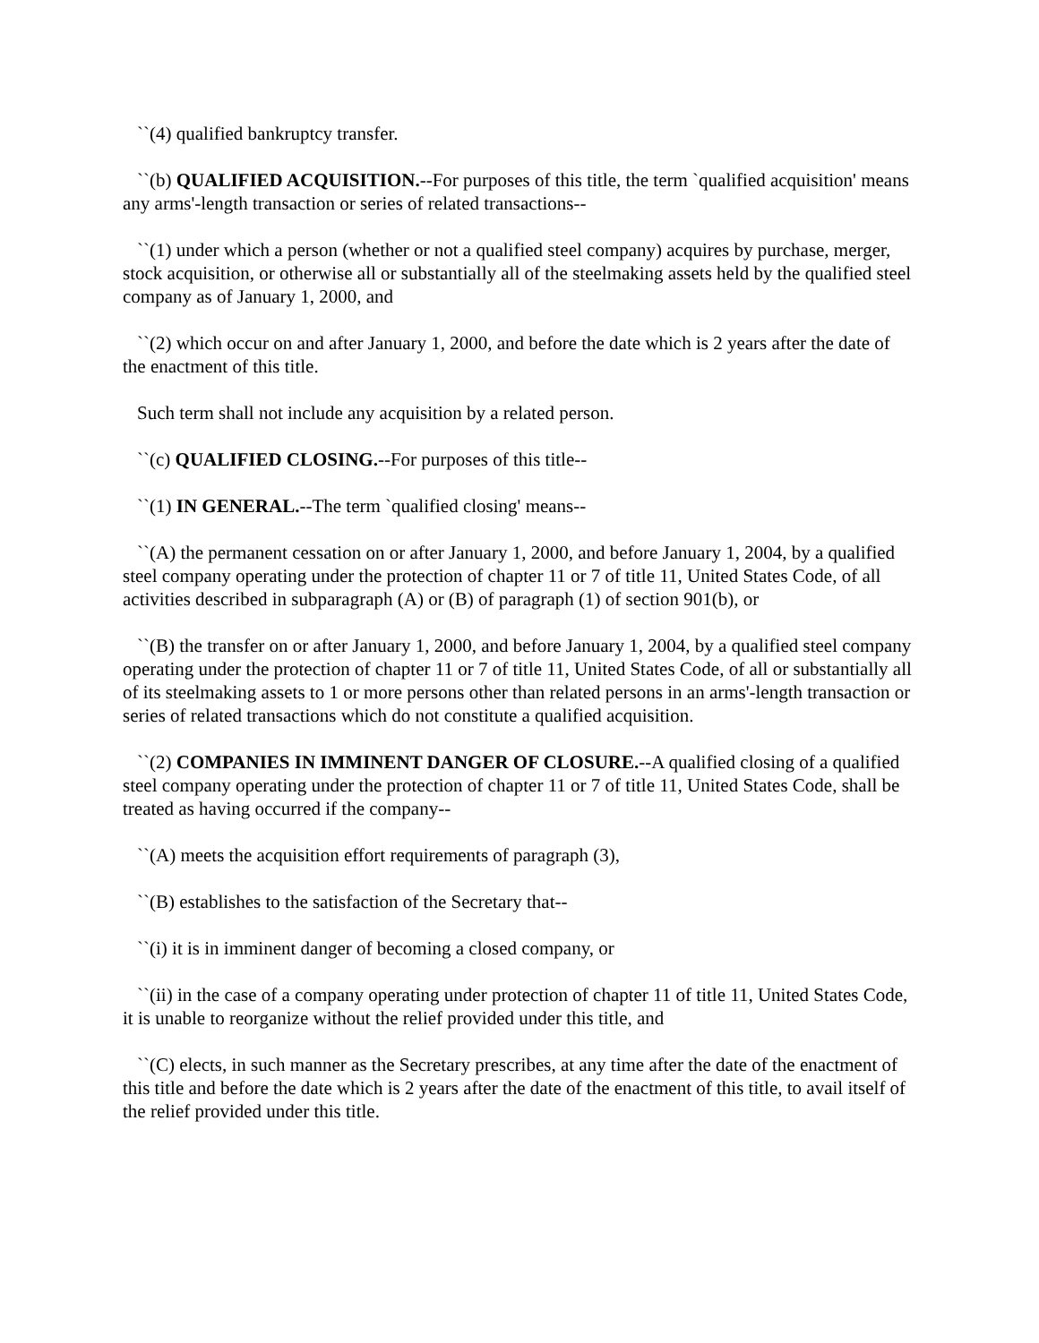``(4) qualified bankruptcy transfer.
``(b) QUALIFIED ACQUISITION.--For purposes of this title, the term `qualified acquisition' means any arms'-length transaction or series of related transactions--
``(1) under which a person (whether or not a qualified steel company) acquires by purchase, merger, stock acquisition, or otherwise all or substantially all of the steelmaking assets held by the qualified steel company as of January 1, 2000, and
``(2) which occur on and after January 1, 2000, and before the date which is 2 years after the date of the enactment of this title.
Such term shall not include any acquisition by a related person.
``(c) QUALIFIED CLOSING.--For purposes of this title--
``(1) IN GENERAL.--The term `qualified closing' means--
``(A) the permanent cessation on or after January 1, 2000, and before January 1, 2004, by a qualified steel company operating under the protection of chapter 11 or 7 of title 11, United States Code, of all activities described in subparagraph (A) or (B) of paragraph (1) of section 901(b), or
``(B) the transfer on or after January 1, 2000, and before January 1, 2004, by a qualified steel company operating under the protection of chapter 11 or 7 of title 11, United States Code, of all or substantially all of its steelmaking assets to 1 or more persons other than related persons in an arms'-length transaction or series of related transactions which do not constitute a qualified acquisition.
``(2) COMPANIES IN IMMINENT DANGER OF CLOSURE.--A qualified closing of a qualified steel company operating under the protection of chapter 11 or 7 of title 11, United States Code, shall be treated as having occurred if the company--
``(A) meets the acquisition effort requirements of paragraph (3),
``(B) establishes to the satisfaction of the Secretary that--
``(i) it is in imminent danger of becoming a closed company, or
``(ii) in the case of a company operating under protection of chapter 11 of title 11, United States Code, it is unable to reorganize without the relief provided under this title, and
``(C) elects, in such manner as the Secretary prescribes, at any time after the date of the enactment of this title and before the date which is 2 years after the date of the enactment of this title, to avail itself of the relief provided under this title.